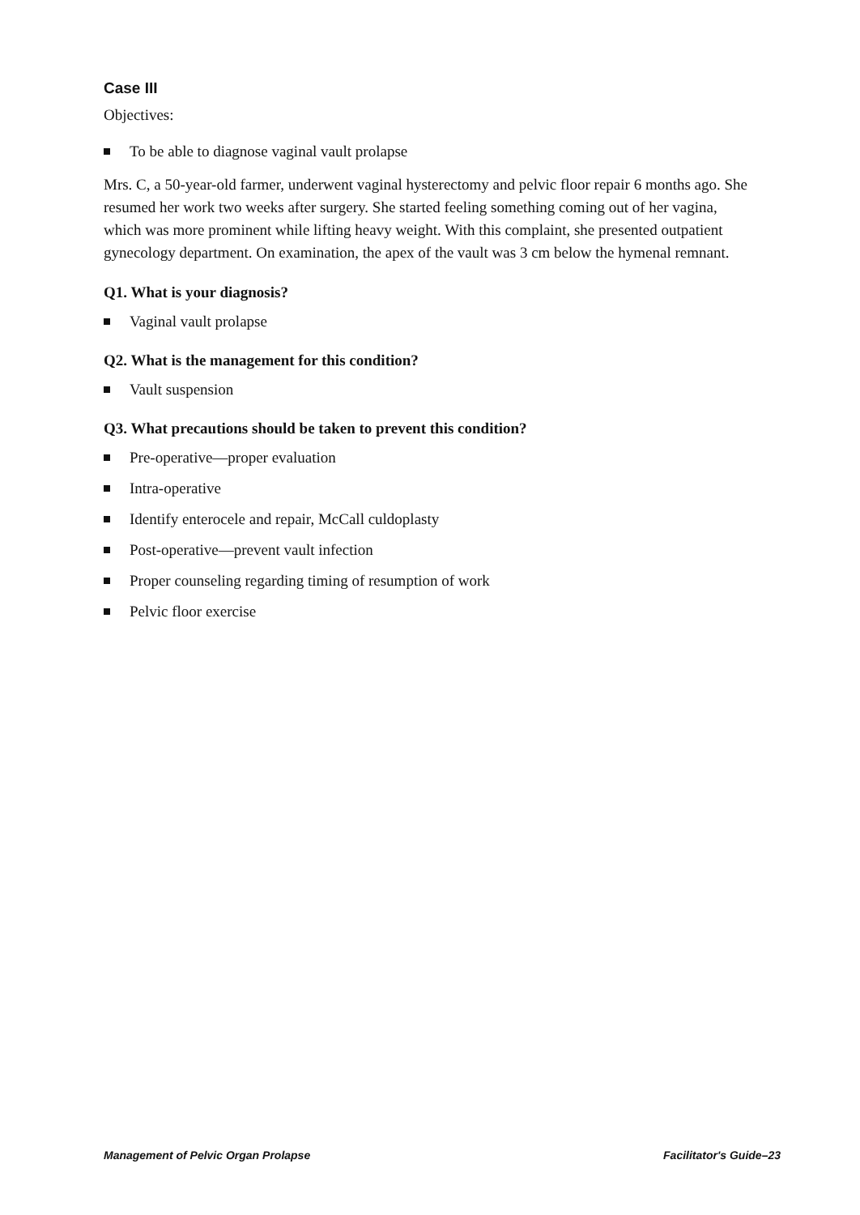Case III
Objectives:
To be able to diagnose vaginal vault prolapse
Mrs. C, a 50-year-old farmer, underwent vaginal hysterectomy and pelvic floor repair 6 months ago. She resumed her work two weeks after surgery. She started feeling something coming out of her vagina, which was more prominent while lifting heavy weight. With this complaint, she presented outpatient gynecology department. On examination, the apex of the vault was 3 cm below the hymenal remnant.
Q1. What is your diagnosis?
Vaginal vault prolapse
Q2. What is the management for this condition?
Vault suspension
Q3. What precautions should be taken to prevent this condition?
Pre-operative—proper evaluation
Intra-operative
Identify enterocele and repair, McCall culdoplasty
Post-operative—prevent vault infection
Proper counseling regarding timing of resumption of work
Pelvic floor exercise
Management of Pelvic Organ Prolapse
Facilitator's Guide–23